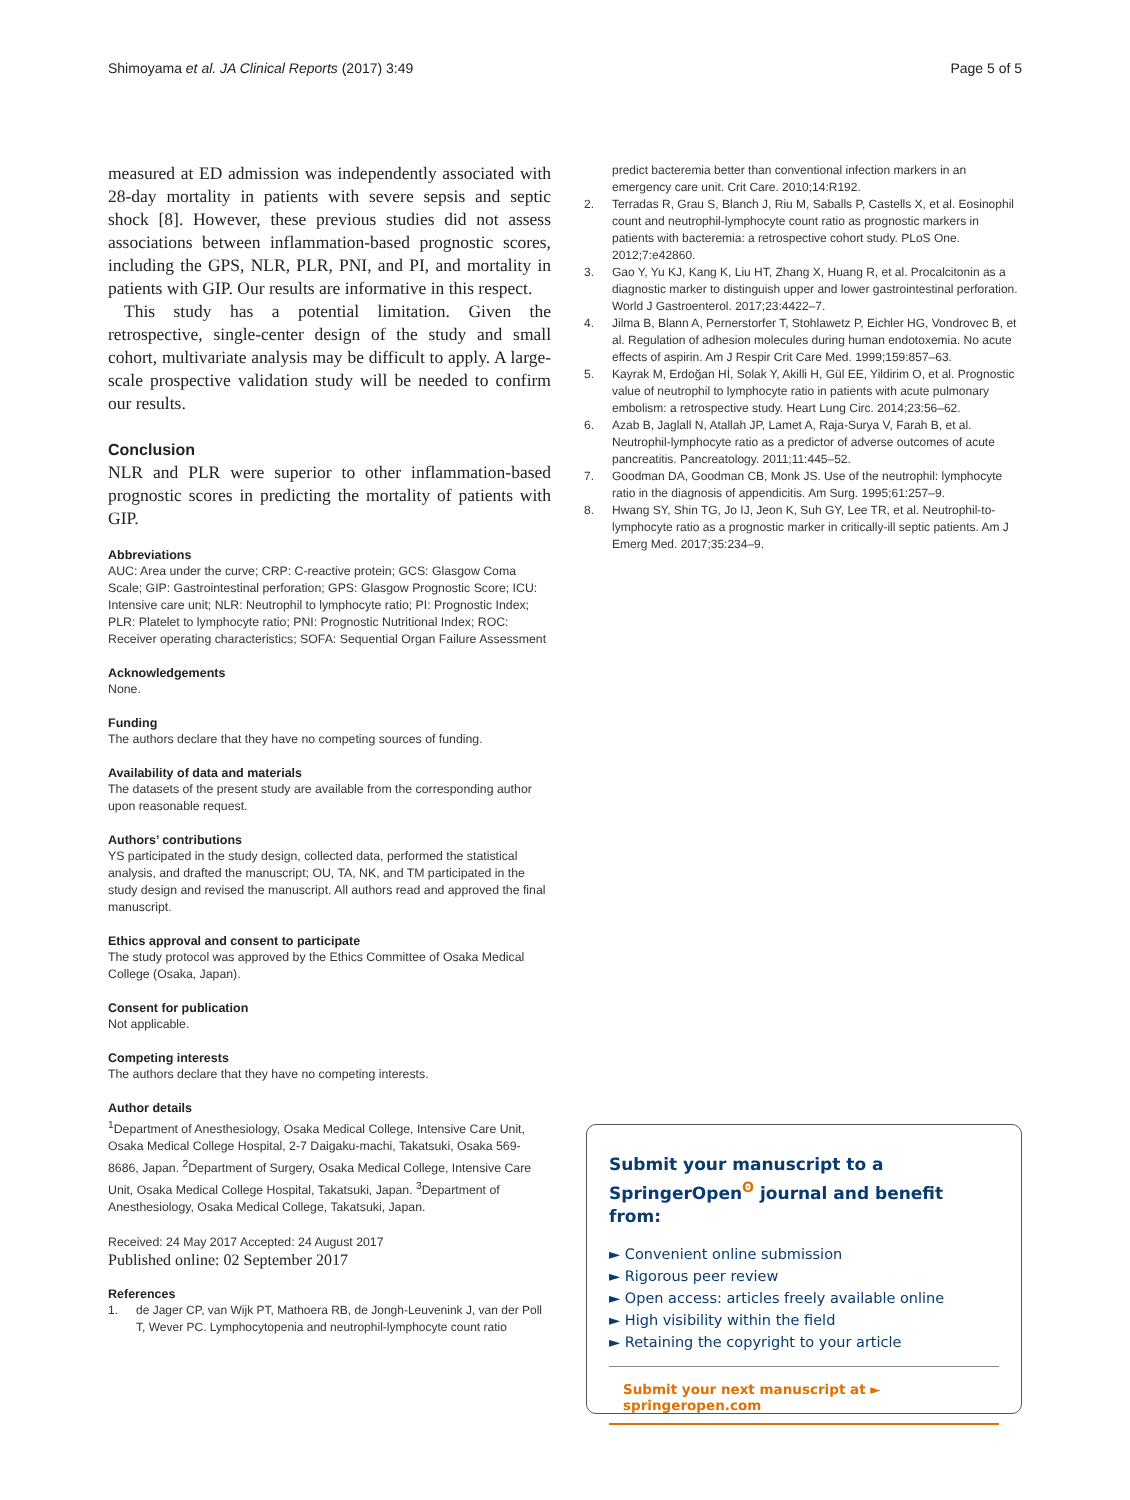Shimoyama et al. JA Clinical Reports (2017) 3:49 Page 5 of 5
measured at ED admission was independently associated with 28-day mortality in patients with severe sepsis and septic shock [8]. However, these previous studies did not assess associations between inflammation-based prognostic scores, including the GPS, NLR, PLR, PNI, and PI, and mortality in patients with GIP. Our results are informative in this respect.
This study has a potential limitation. Given the retrospective, single-center design of the study and small cohort, multivariate analysis may be difficult to apply. A large-scale prospective validation study will be needed to confirm our results.
Conclusion
NLR and PLR were superior to other inflammation-based prognostic scores in predicting the mortality of patients with GIP.
Abbreviations
AUC: Area under the curve; CRP: C-reactive protein; GCS: Glasgow Coma Scale; GIP: Gastrointestinal perforation; GPS: Glasgow Prognostic Score; ICU: Intensive care unit; NLR: Neutrophil to lymphocyte ratio; PI: Prognostic Index; PLR: Platelet to lymphocyte ratio; PNI: Prognostic Nutritional Index; ROC: Receiver operating characteristics; SOFA: Sequential Organ Failure Assessment
Acknowledgements
None.
Funding
The authors declare that they have no competing sources of funding.
Availability of data and materials
The datasets of the present study are available from the corresponding author upon reasonable request.
Authors’ contributions
YS participated in the study design, collected data, performed the statistical analysis, and drafted the manuscript; OU, TA, NK, and TM participated in the study design and revised the manuscript. All authors read and approved the final manuscript.
Ethics approval and consent to participate
The study protocol was approved by the Ethics Committee of Osaka Medical College (Osaka, Japan).
Consent for publication
Not applicable.
Competing interests
The authors declare that they have no competing interests.
Author details
<sup>1</sup> Department of Anesthesiology, Osaka Medical College, Intensive Care Unit, Osaka Medical College Hospital, 2-7 Daigaku-machi, Takatsuki, Osaka 569-8686, Japan. <sup>2</sup>Department of Surgery, Osaka Medical College, Intensive Care Unit, Osaka Medical College Hospital, Takatsuki, Japan. <sup>3</sup>Department of Anesthesiology, Osaka Medical College, Takatsuki, Japan.
Received: 24 May 2017 Accepted: 24 August 2017
Published online: 02 September 2017
References
1. de Jager CP, van Wijk PT, Mathoera RB, de Jongh-Leuvenink J, van der Poll T, Wever PC. Lymphocytopenia and neutrophil-lymphocyte count ratio
predict bacteremia better than conventional infection markers in an emergency care unit. Crit Care. 2010;14:R192.
2. Terradas R, Grau S, Blanch J, Riu M, Saballs P, Castells X, et al. Eosinophil count and neutrophil-lymphocyte count ratio as prognostic markers in patients with bacteremia: a retrospective cohort study. PLoS One. 2012;7:e42860.
3. Gao Y, Yu KJ, Kang K, Liu HT, Zhang X, Huang R, et al. Procalcitonin as a diagnostic marker to distinguish upper and lower gastrointestinal perforation. World J Gastroenterol. 2017;23:4422–7.
4. Jilma B, Blann A, Pernerstorfer T, Stohlawetz P, Eichler HG, Vondrovec B, et al. Regulation of adhesion molecules during human endotoxemia. No acute effects of aspirin. Am J Respir Crit Care Med. 1999;159:857–63.
5. Kayrak M, Erdoğan Hİ, Solak Y, Akilli H, Gül EE, Yildirim O, et al. Prognostic value of neutrophil to lymphocyte ratio in patients with acute pulmonary embolism: a retrospective study. Heart Lung Circ. 2014;23:56–62.
6. Azab B, Jaglall N, Atallah JP, Lamet A, Raja-Surya V, Farah B, et al. Neutrophil-lymphocyte ratio as a predictor of adverse outcomes of acute pancreatitis. Pancreatology. 2011;11:445–52.
7. Goodman DA, Goodman CB, Monk JS. Use of the neutrophil: lymphocyte ratio in the diagnosis of appendicitis. Am Surg. 1995;61:257–9.
8. Hwang SY, Shin TG, Jo IJ, Jeon K, Suh GY, Lee TR, et al. Neutrophil-to-lymphocyte ratio as a prognostic marker in critically-ill septic patients. Am J Emerg Med. 2017;35:234–9.
Submit your manuscript to a SpringerOpen<sup>ʘ</sup> journal and benefit from:
► Convenient online submission
► Rigorous peer review
► Open access: articles freely available online
► High visibility within the field
► Retaining the copyright to your article
Submit your next manuscript at ► springeropen.com